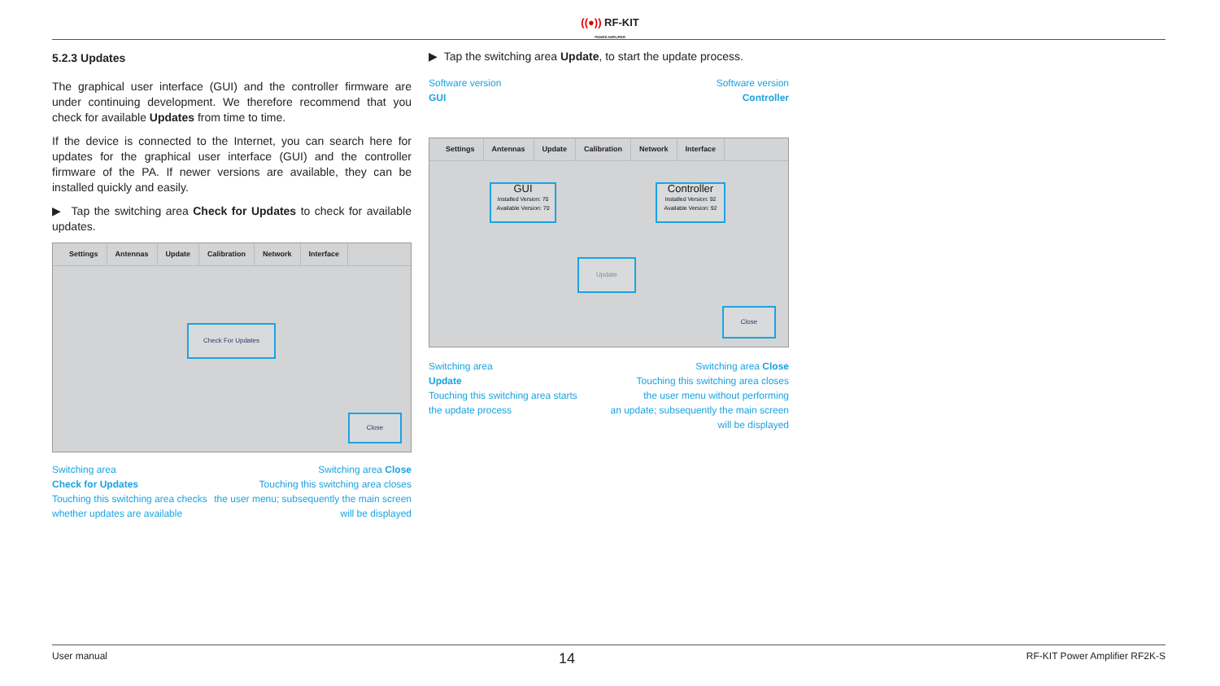((●)) RF-KIT
POWER AMPLIFIER
5.2.3 Updates
The graphical user interface (GUI) and the controller firmware are under continuing development. We therefore recommend that you check for available Updates from time to time.
If the device is connected to the Internet, you can search here for updates for the graphical user interface (GUI) and the controller firmware of the PA. If newer versions are available, they can be installed quickly and easily.
▶ Tap the switching area Check for Updates to check for available updates.
Settings Antennas Update Calibration Network Interface
Check For Updates
Close
Switching area
Check for Updates
Touching this switching area checks
whether updates are available
Switching area Close
Touching this switching area closes
the user menu; subsequently the main screen
will be displayed
▶ Tap the switching area Update, to start the update process.
Software version
GUI
Software version
Controller
Settings Antennas Update Calibration Network Interface
GUI
Installed Version: 70
Available Version: 70
Controller
Installed Version: 92
Available Version: 92
Update
Close
Switching area
Update
Touching this switching area starts
the update process
Switching area Close
Touching this switching area closes
the user menu without performing
an update; subsequently the main screen
will be displayed
User manual 14 RF-KIT Power Amplifier RF2K-S